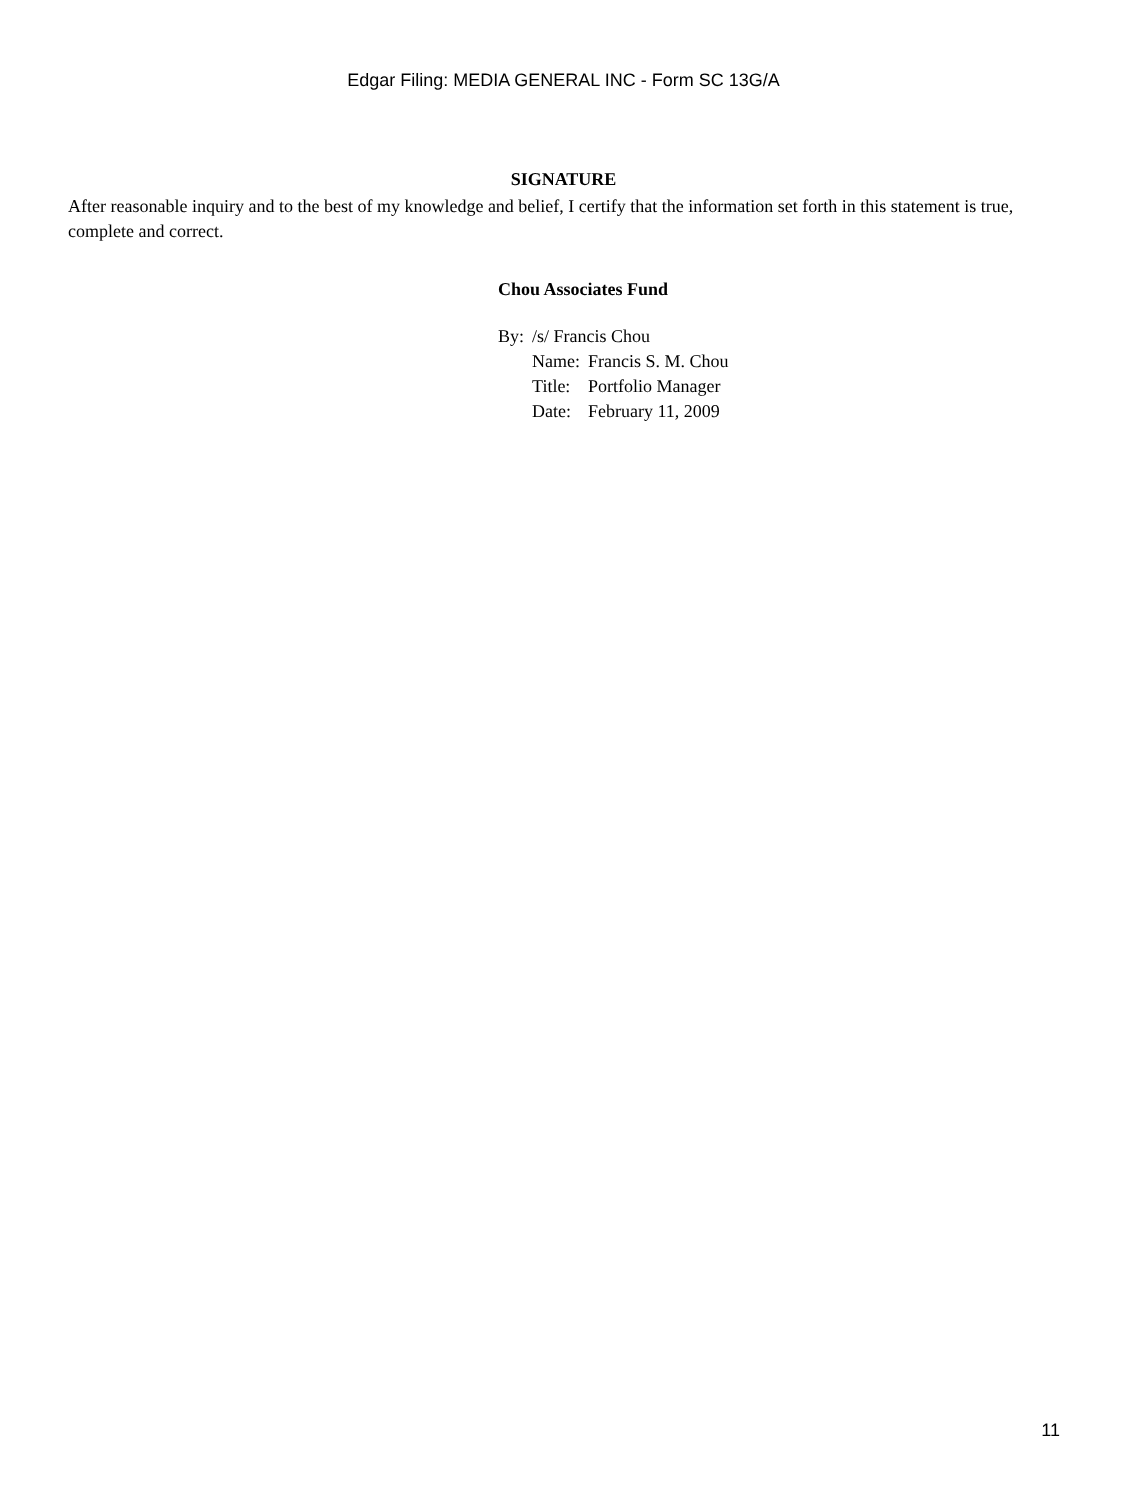Edgar Filing: MEDIA GENERAL INC - Form SC 13G/A
SIGNATURE
After reasonable inquiry and to the best of my knowledge and belief, I certify that the information set forth in this statement is true, complete and correct.
Chou Associates Fund
| By: | /s/ Francis Chou | |
| | Name: | Francis S. M. Chou |
| | Title: | Portfolio Manager |
| | Date: | February 11, 2009 |
11